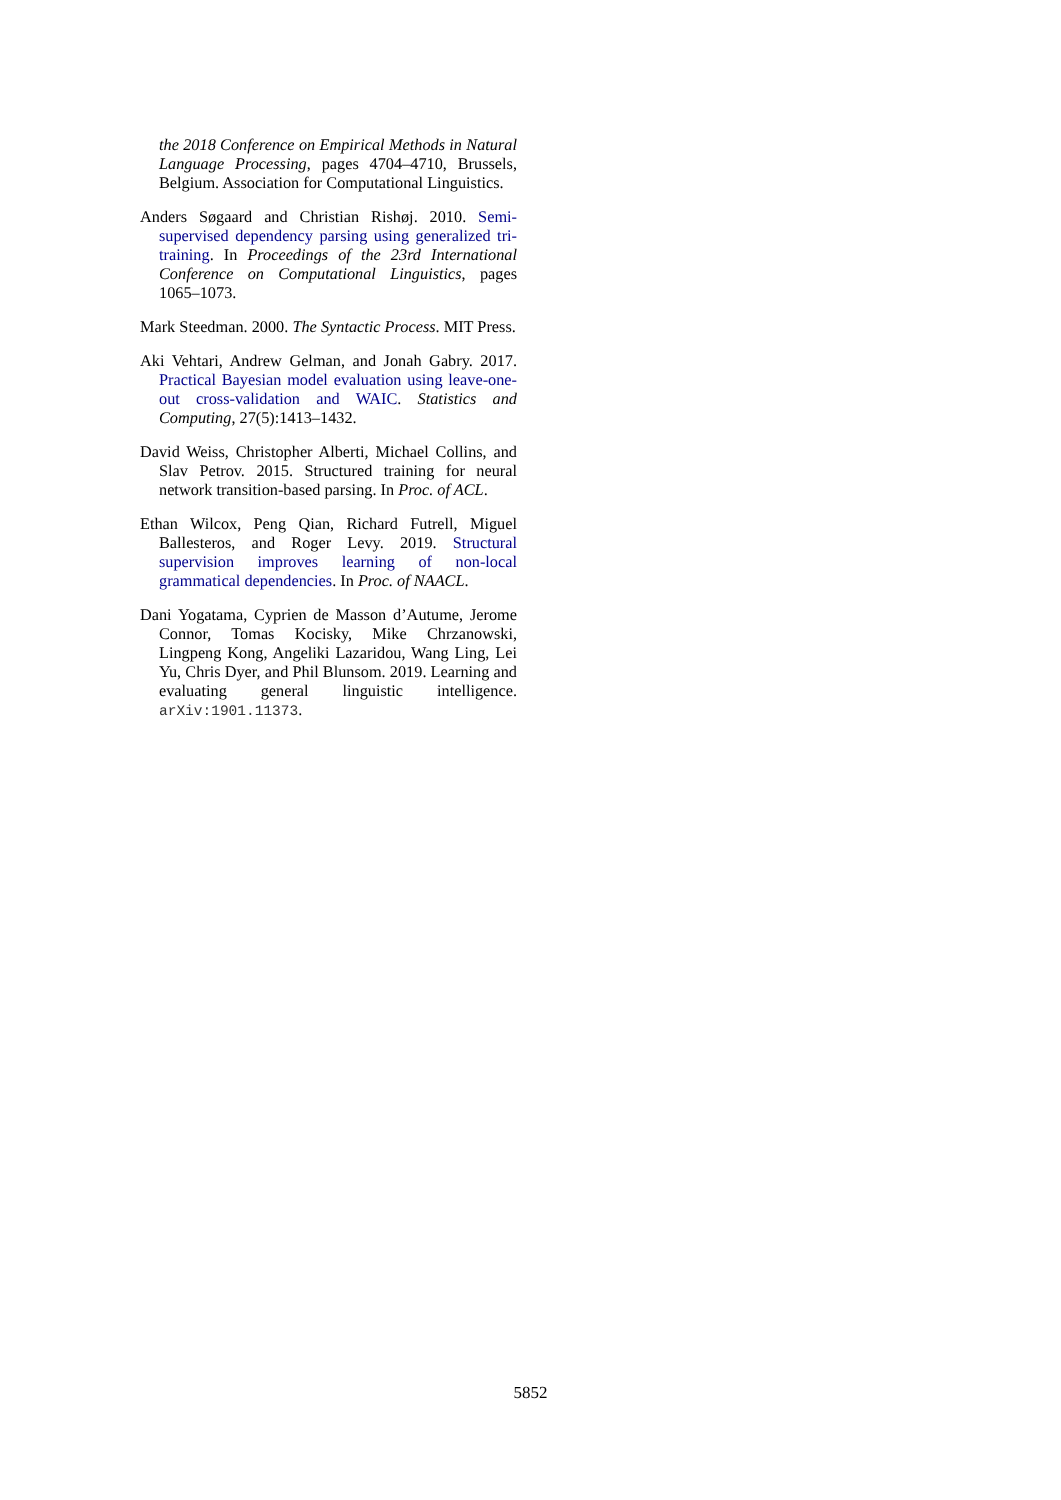the 2018 Conference on Empirical Methods in Natural Language Processing, pages 4704–4710, Brussels, Belgium. Association for Computational Linguistics.
Anders Søgaard and Christian Rishøj. 2010. Semi-supervised dependency parsing using generalized tri-training. In Proceedings of the 23rd International Conference on Computational Linguistics, pages 1065–1073.
Mark Steedman. 2000. The Syntactic Process. MIT Press.
Aki Vehtari, Andrew Gelman, and Jonah Gabry. 2017. Practical Bayesian model evaluation using leave-one-out cross-validation and WAIC. Statistics and Computing, 27(5):1413–1432.
David Weiss, Christopher Alberti, Michael Collins, and Slav Petrov. 2015. Structured training for neural network transition-based parsing. In Proc. of ACL.
Ethan Wilcox, Peng Qian, Richard Futrell, Miguel Ballesteros, and Roger Levy. 2019. Structural supervision improves learning of non-local grammatical dependencies. In Proc. of NAACL.
Dani Yogatama, Cyprien de Masson d’Autume, Jerome Connor, Tomas Kocisky, Mike Chrzanowski, Lingpeng Kong, Angeliki Lazaridou, Wang Ling, Lei Yu, Chris Dyer, and Phil Blunsom. 2019. Learning and evaluating general linguistic intelligence. arXiv:1901.11373.
5852